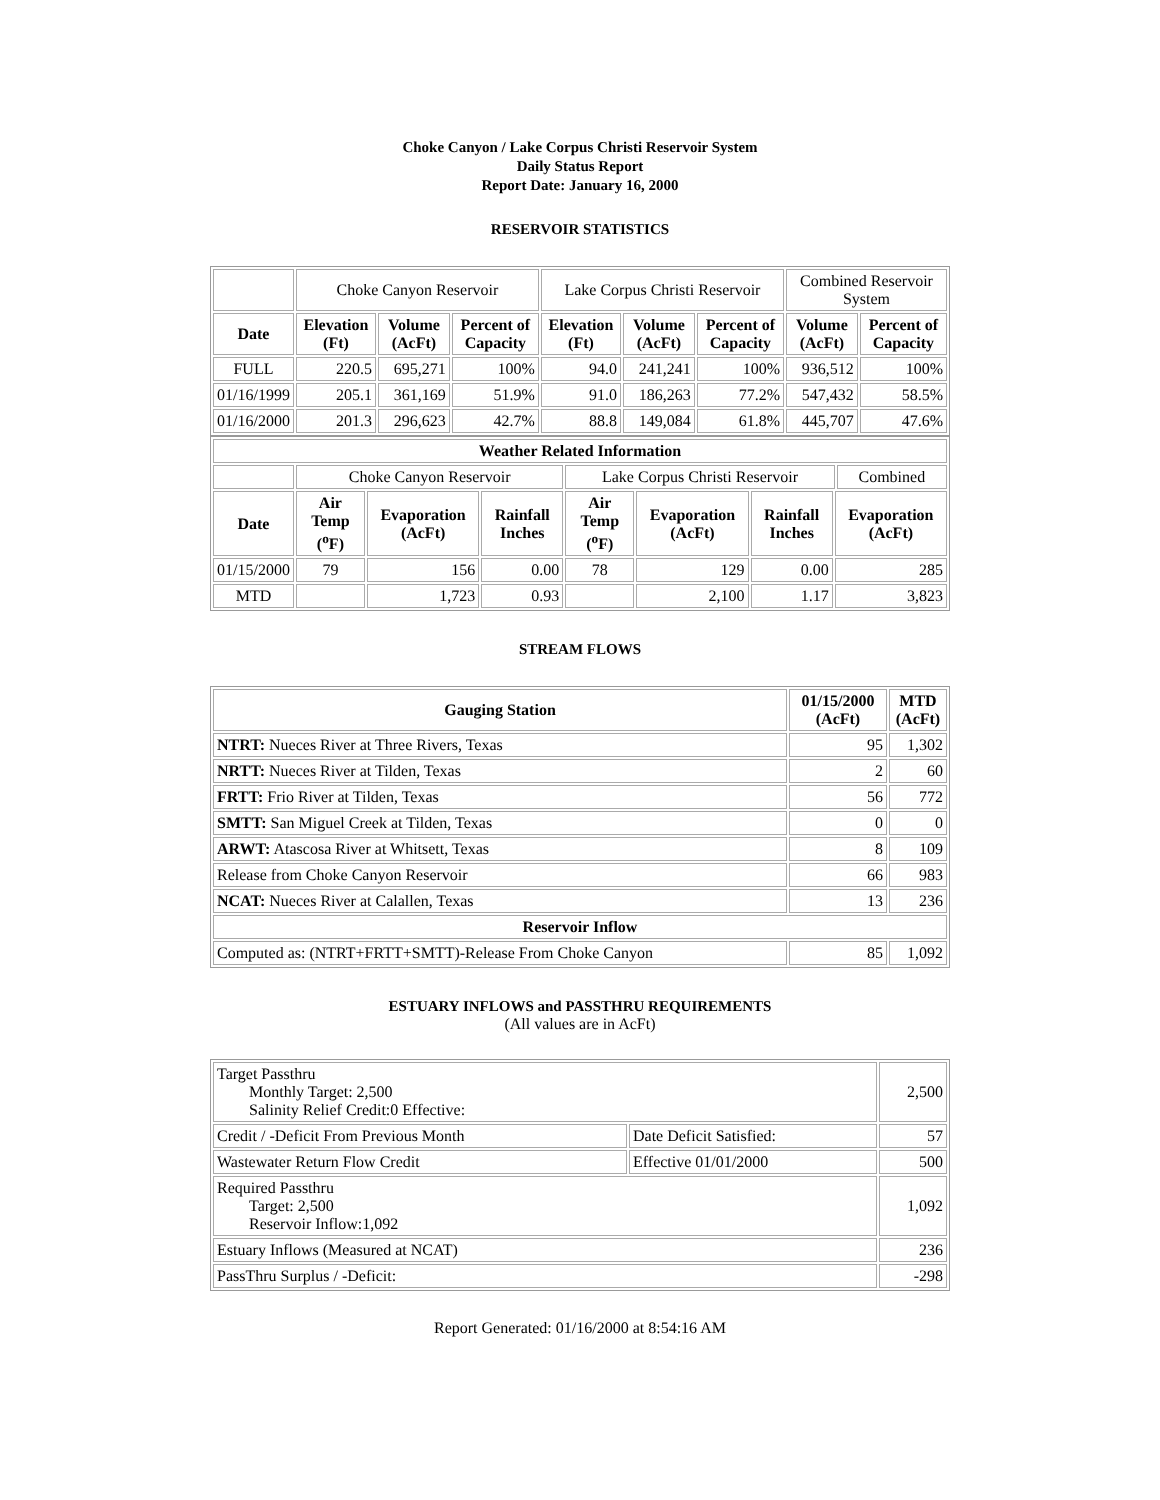Choke Canyon / Lake Corpus Christi Reservoir System
Daily Status Report
Report Date: January 16, 2000
RESERVOIR STATISTICS
| | Choke Canyon Reservoir | | | Lake Corpus Christi Reservoir | | | Combined Reservoir System | |
| Date | Elevation (Ft) | Volume (AcFt) | Percent of Capacity | Elevation (Ft) | Volume (AcFt) | Percent of Capacity | Volume (AcFt) | Percent of Capacity |
| FULL | 220.5 | 695,271 | 100% | 94.0 | 241,241 | 100% | 936,512 | 100% |
| 01/16/1999 | 205.1 | 361,169 | 51.9% | 91.0 | 186,263 | 77.2% | 547,432 | 58.5% |
| 01/16/2000 | 201.3 | 296,623 | 42.7% | 88.8 | 149,084 | 61.8% | 445,707 | 47.6% |
| Weather Related Information | | | | | | | | |
| --- | --- | --- | --- | --- | --- | --- | --- | --- |
| | Choke Canyon Reservoir | | | Lake Corpus Christi Reservoir | | | | Combined |
| Date | Air Temp (<sup>o</sup>F) | Evaporation (AcFt) | Rainfall Inches | Air Temp (<sup>o</sup>F) | Evaporation (AcFt) | Rainfall Inches | Evaporation (AcFt) | |
| 01/15/2000 | 79 | 156 | 0.00 | 78 | 129 | 0.00 | 285 | |
| MTD | | 1,723 | 0.93 | | 2,100 | 1.17 | 3,823 | |
STREAM FLOWS
| Gauging Station | 01/15/2000 (AcFt) | MTD (AcFt) |
| --- | --- | --- |
| NTRT: Nueces River at Three Rivers, Texas | 95 | 1,302 |
| NRTT: Nueces River at Tilden, Texas | 2 | 60 |
| FRTT: Frio River at Tilden, Texas | 56 | 772 |
| SMTT: San Miguel Creek at Tilden, Texas | 0 | 0 |
| ARWT: Atascosa River at Whitsett, Texas | 8 | 109 |
| Release from Choke Canyon Reservoir | 66 | 983 |
| NCAT: Nueces River at Calallen, Texas | 13 | 236 |
| Reservoir Inflow | | |
| Computed as: (NTRT+FRTT+SMTT)-Release From Choke Canyon | 85 | 1,092 |
ESTUARY INFLOWS and PASSTHRU REQUIREMENTS
(All values are in AcFt)
| Target Passthru Monthly Target: 2,500 Salinity Relief Credit:0 Effective: | | 2,500 |
| Credit / -Deficit From Previous Month | Date Deficit Satisfied: | 57 |
| Wastewater Return Flow Credit | Effective 01/01/2000 | 500 |
| Required Passthru Target: 2,500 Reservoir Inflow:1,092 | | 1,092 |
| Estuary Inflows (Measured at NCAT) | | 236 |
| PassThru Surplus / -Deficit: | | -298 |
Report Generated: 01/16/2000 at 8:54:16 AM